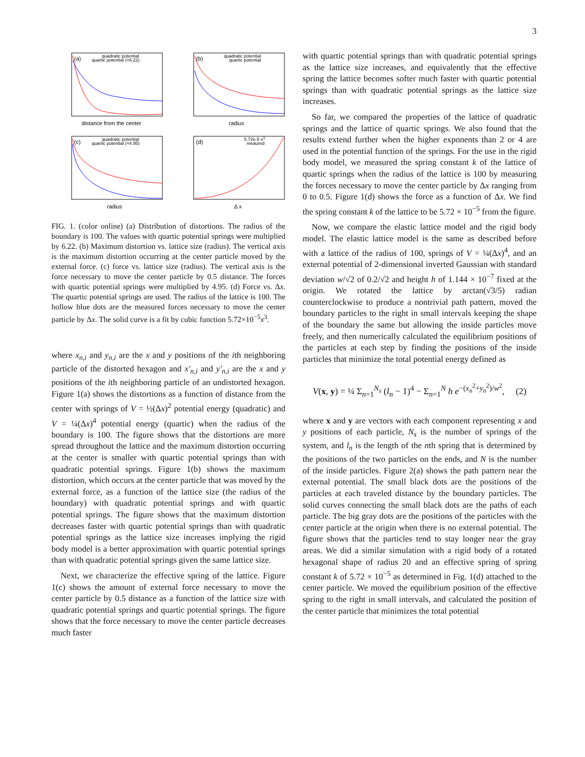3
(a)
quadratic potential
quartic potential (×6.22)
distance from the center
(b)
quadratic potential
quartic potential
radius
(c)
quadratic potential
quartic potential (×4.95)
radius
(d)
5.72e-5 x3
meaured
Δ x
FIG. 1. (color online) (a) Distribution of distortions. The radius of the boundary is 100. The values with quartic potential springs were multiplied by 6.22. (b) Maximum distortion vs. lattice size (radius). The vertical axis is the maximum distortion occurring at the center particle moved by the external force. (c) force vs. lattice size (radius). The vertical axis is the force necessary to move the center particle by 0.5 distance. The forces with quartic potential springs were multiplied by 4.95. (d) Force vs. Δx. The quartic potential springs are used. The radius of the lattice is 100. The hollow blue dots are the measured forces necessary to move the center particle by Δx. The solid curve is a fit by cubic function 5.72×10<sup>−5</sup>x<sup>3</sup>.
where x<sub>n,i</sub> and y<sub>n,i</sub> are the x and y positions of the ith neighboring particle of the distorted hexagon and x′<sub>n,i</sub> and y′<sub>n,i</sub> are the x and y positions of the ith neighboring particle of an undistorted hexagon. Figure 1(a) shows the distortions as a function of distance from the center with springs of V = ½(Δx)<sup>2</sup> potential energy (quadratic) and V = ¼(Δx)<sup>4</sup> potential energy (quartic) when the radius of the boundary is 100. The figure shows that the distortions are more spread throughout the lattice and the maximum distortion occurring at the center is smaller with quartic potential springs than with quadratic potential springs. Figure 1(b) shows the maximum distortion, which occurs at the center particle that was moved by the external force, as a function of the lattice size (the radius of the boundary) with quadratic potential springs and with quartic potential springs. The figure shows that the maximum distortion decreases faster with quartic potential springs than with quadratic potential springs as the lattice size increases implying the rigid body model is a better approximation with quartic potential springs than with quadratic potential springs given the same lattice size.
Next, we characterize the effective spring of the lattice. Figure 1(c) shows the amount of external force necessary to move the center particle by 0.5 distance as a function of the lattice size with quadratic potential springs and quartic potential springs. The figure shows that the force necessary to move the center particle decreases much faster
with quartic potential springs than with quadratic potential springs as the lattice size increases, and equivalently that the effective spring the lattice becomes softer much faster with quartic potential springs than with quadratic potential springs as the lattice size increases.
So far, we compared the properties of the lattice of quadratic springs and the lattice of quartic springs. We also found that the results extend further when the higher exponents than 2 or 4 are used in the potential function of the springs. For the use in the rigid body model, we measured the spring constant k of the lattice of quartic springs when the radius of the lattice is 100 by measuring the forces necessary to move the center particle by Δx ranging from 0 to 0.5. Figure 1(d) shows the force as a function of Δx. We find the spring constant k of the lattice to be 5.72 × 10<sup>−5</sup> from the figure.
Now, we compare the elastic lattice model and the rigid body model. The elastic lattice model is the same as described before with a lattice of the radius of 100, springs of V = ¼(Δx)<sup>4</sup>, and an external potential of 2-dimensional inverted Gaussian with standard deviation w/√2 of 0.2/√2 and height h of 1.144 × 10<sup>−7</sup> fixed at the origin. We rotated the lattice by arctan(√3/5) radian counterclockwise to produce a nontrivial path pattern, moved the boundary particles to the right in small intervals keeping the shape of the boundary the same but allowing the inside particles move freely, and then numerically calculated the equilibrium positions of the particles at each step by finding the positions of the inside particles that minimize the total potential energy defined as
V(x, y) = ¼ Σ<sub>n=1</sub><sup>N<sub>s</sub></sup> (l<sub>n</sub> − 1)<sup>4</sup> − Σ<sub>n=1</sub><sup>N</sup> h e<sup>−(x<sub>n</sub><sup>2</sup>+y<sub>n</sub><sup>2</sup>)/w<sup>2</sup></sup>, (2)
where x and y are vectors with each component representing x and y positions of each particle, N<sub>s</sub> is the number of springs of the system, and l<sub>n</sub> is the length of the nth spring that is determined by the positions of the two particles on the ends, and N is the number of the inside particles. Figure 2(a) shows the path pattern near the external potential. The small black dots are the positions of the particles at each traveled distance by the boundary particles. The solid curves connecting the small black dots are the paths of each particle. The big gray dots are the positions of the particles with the center particle at the origin when there is no external potential. The figure shows that the particles tend to stay longer near the gray areas. We did a similar simulation with a rigid body of a rotated hexagonal shape of radius 20 and an effective spring of spring constant k of 5.72 × 10<sup>−5</sup> as determined in Fig. 1(d) attached to the center particle. We moved the equilibrium position of the effective spring to the right in small intervals, and calculated the position of the center particle that minimizes the total potential